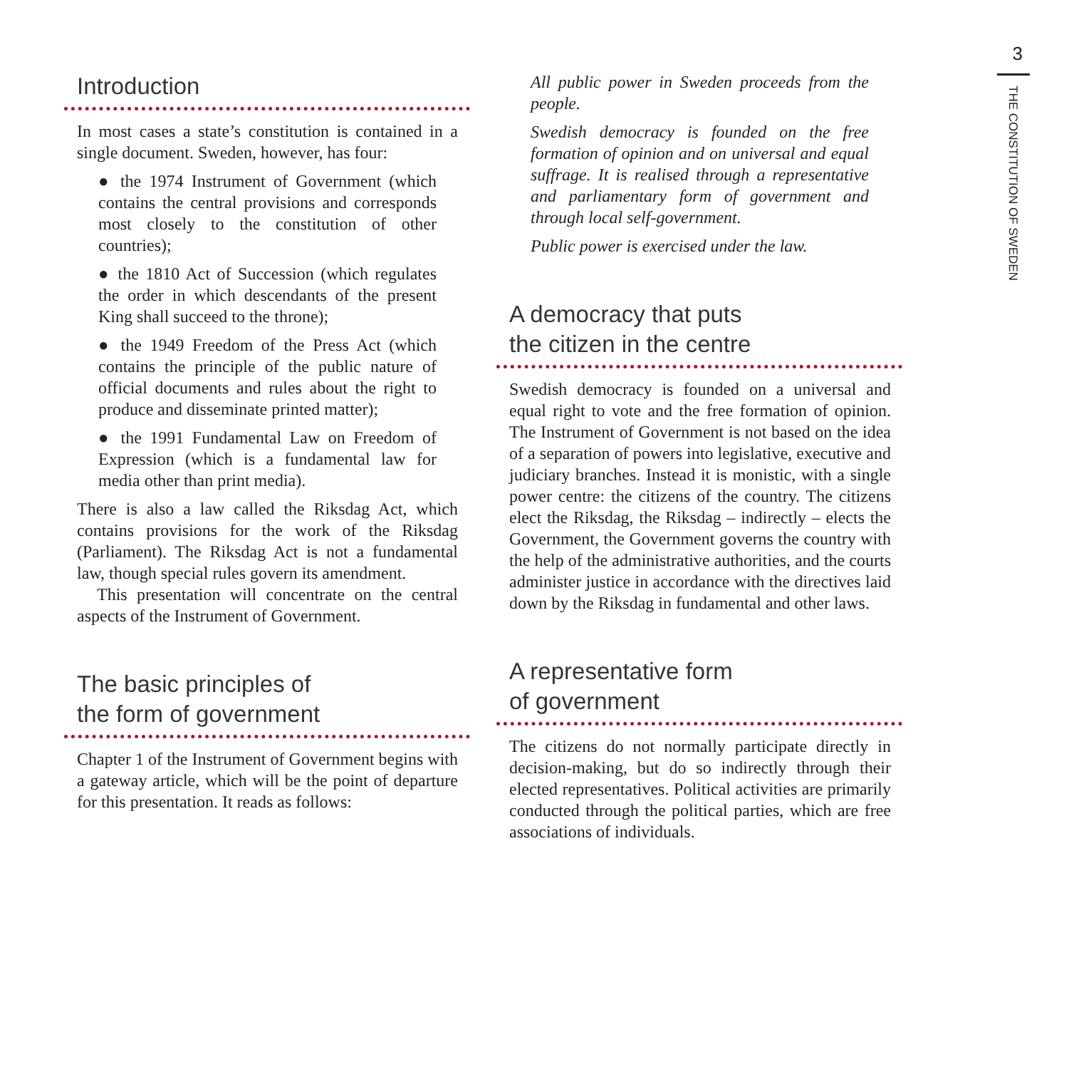3
THE CONSTITUTION OF SWEDEN
Introduction
In most cases a state’s constitution is contained in a single document. Sweden, however, has four:
● the 1974 Instrument of Government (which contains the central provisions and corresponds most closely to the constitution of other countries);
● the 1810 Act of Succession (which regulates the order in which descendants of the present King shall succeed to the throne);
● the 1949 Freedom of the Press Act (which contains the principle of the public nature of official documents and rules about the right to produce and disseminate printed matter);
● the 1991 Fundamental Law on Freedom of Expression (which is a fundamental law for media other than print media).
There is also a law called the Riksdag Act, which contains provisions for the work of the Riksdag (Parliament). The Riksdag Act is not a fundamental law, though special rules govern its amendment.
This presentation will concentrate on the central aspects of the Instrument of Government.
The basic principles of
the form of government
Chapter 1 of the Instrument of Government begins with a gateway article, which will be the point of departure for this presentation. It reads as follows:
All public power in Sweden proceeds from the people.
Swedish democracy is founded on the free formation of opinion and on universal and equal suffrage. It is realised through a representative and parliamentary form of government and through local self-government.
Public power is exercised under the law.
A democracy that puts
the citizen in the centre
Swedish democracy is founded on a universal and equal right to vote and the free formation of opinion. The Instrument of Government is not based on the idea of a separation of powers into legislative, executive and judiciary branches. Instead it is monistic, with a single power centre: the citizens of the country. The citizens elect the Riksdag, the Riksdag – indirectly – elects the Government, the Government governs the country with the help of the administrative authorities, and the courts administer justice in accordance with the directives laid down by the Riksdag in fundamental and other laws.
A representative form
of government
The citizens do not normally participate directly in decision-making, but do so indirectly through their elected representatives. Political activities are primarily conducted through the political parties, which are free associations of individuals.